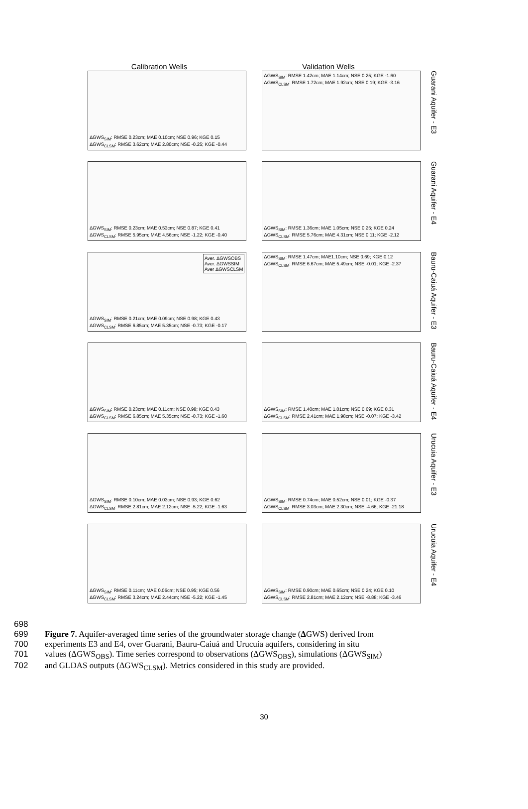Calibration Wells Validation Wells
ΔGWS<sub>SIM</sub>: RMSE 0.23cm; MAE 0.10cm; NSE 0.96; KGE 0.15
ΔGWS<sub>CLSM</sub>: RMSE 3.62cm; MAE 2.80cm; NSE -0.25; KGE -0.44
ΔGWS<sub>SIM</sub>: RMSE 1.42cm; MAE 1.14cm; NSE 0.25; KGE -1.60
ΔGWS<sub>CLSM</sub>: RMSE 1.72cm; MAE 1.92cm; NSE 0.19; KGE -3.16
Guarani Aquifer - E3
ΔGWS<sub>SIM</sub>: RMSE 0.23cm; MAE 0.53cm; NSE 0.87; KGE 0.41
ΔGWS<sub>CLSM</sub>: RMSE 5.95cm; MAE 4.56cm; NSE -1.22; KGE -0.40
ΔGWS<sub>SIM</sub>: RMSE 1.36cm; MAE 1.05cm; NSE 0.25; KGE 0.24
ΔGWS<sub>CLSM</sub>: RMSE 5.76cm; MAE 4.31cm; NSE 0.11; KGE -2.12
Guarani Aquifer - E4
Aver. ΔGWSOBS
Aver. ΔGWSSIM
Aver ΔGWSCLSM
ΔGWS<sub>SIM</sub>: RMSE 0.21cm; MAE 0.09cm; NSE 0.98; KGE 0.43
ΔGWS<sub>CLSM</sub>: RMSE 6.85cm; MAE 5.35cm; NSE -0.73; KGE -0.17
ΔGWS<sub>SIM</sub>: RMSE 1.47cm; MAE1.10cm; NSE 0.69; KGE 0.12
ΔGWS<sub>CLSM</sub>: RMSE 6.67cm; MAE 5.49cm; NSE -0.01; KGE -2.37
Bauru-Caiuá Aquifer - E3
ΔGWS<sub>SIM</sub>: RMSE 0.23cm; MAE 0.11cm; NSE 0.98; KGE 0.43
ΔGWS<sub>CLSM</sub>: RMSE 6.85cm; MAE 5.35cm; NSE -0.73; KGE -1.60
ΔGWS<sub>SIM</sub>: RMSE 1.40cm; MAE 1.01cm; NSE 0.69; KGE 0.31
ΔGWS<sub>CLSM</sub>: RMSE 2.41cm; MAE 1.98cm; NSE -0.07; KGE -3.42
Bauru-Caiuá Aquifer - E4
ΔGWS<sub>SIM</sub>: RMSE 0.10cm; MAE 0.03cm; NSE 0.93; KGE 0.62
ΔGWS<sub>CLSM</sub>: RMSE 2.81cm; MAE 2.12cm; NSE -5.22; KGE -1.63
ΔGWS<sub>SIM</sub>: RMSE 0.74cm; MAE 0.52cm; NSE 0.01; KGE -0.37
ΔGWS<sub>CLSM</sub>: RMSE 3.03cm; MAE 2.30cm; NSE -4.66; KGE -21.18
Urucuia Aquifer - E3
ΔGWS<sub>SIM</sub>: RMSE 0.11cm; MAE 0.06cm; NSE 0.95; KGE 0.56
ΔGWS<sub>CLSM</sub>: RMSE 3.24cm; MAE 2.44cm; NSE -5.22; KGE -1.45
ΔGWS<sub>SIM</sub>: RMSE 0.90cm; MAE 0.65cm; NSE 0.24; KGE 0.10
ΔGWS<sub>CLSM</sub>: RMSE 2.81cm; MAE 2.12cm; NSE -8.88; KGE -3.46
Urucuia Aquifer - E4
698
699 Figure 7. Aquifer-averaged time series of the groundwater storage change (ΔGWS) derived from
700 experiments E3 and E4, over Guarani, Bauru-Caiuá and Urucuia aquifers, considering in situ
701 values (ΔGWS<sub>OBS</sub>). Time series correspond to observations (ΔGWS<sub>OBS</sub>), simulations (ΔGWS<sub>SIM</sub>)
702 and GLDAS outputs (ΔGWS<sub>CLSM</sub>). Metrics considered in this study are provided.
30